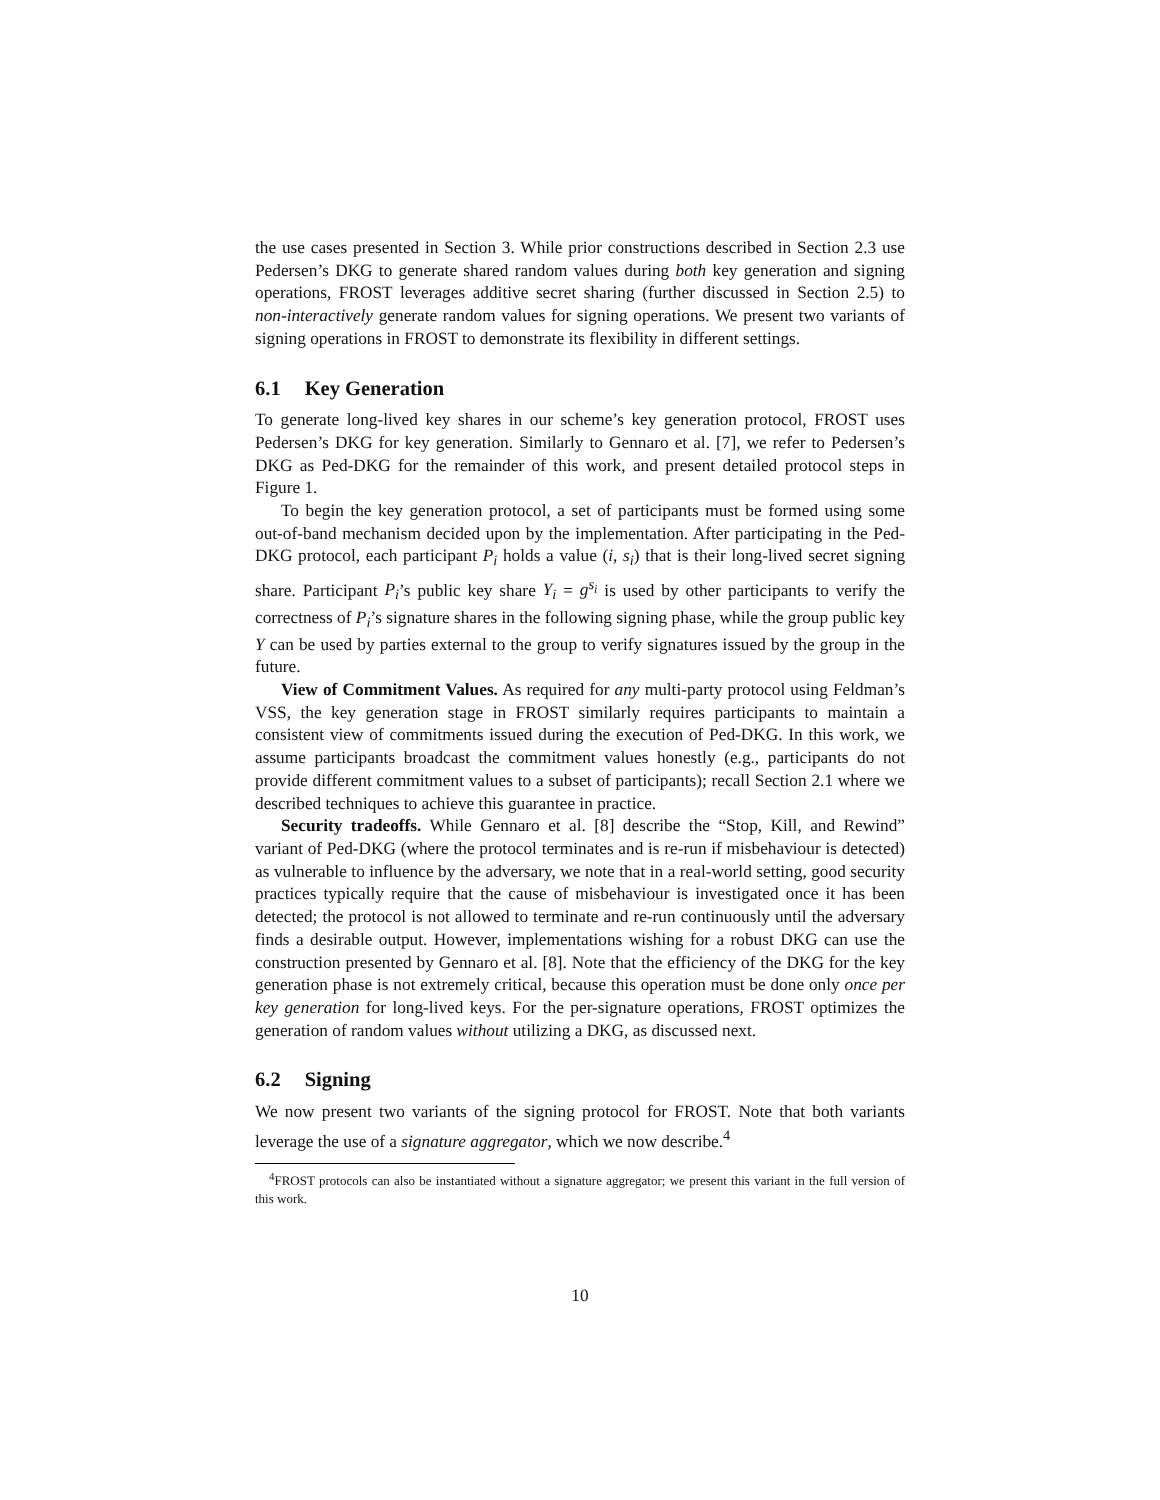the use cases presented in Section 3. While prior constructions described in Section 2.3 use Pedersen’s DKG to generate shared random values during both key generation and signing operations, FROST leverages additive secret sharing (further discussed in Section 2.5) to non-interactively generate random values for signing operations. We present two variants of signing operations in FROST to demonstrate its flexibility in different settings.
6.1 Key Generation
To generate long-lived key shares in our scheme’s key generation protocol, FROST uses Pedersen’s DKG for key generation. Similarly to Gennaro et al. [7], we refer to Pedersen’s DKG as Ped-DKG for the remainder of this work, and present detailed protocol steps in Figure 1.
To begin the key generation protocol, a set of participants must be formed using some out-of-band mechanism decided upon by the implementation. After participating in the Ped-DKG protocol, each participant P<sub>i</sub> holds a value (i, s<sub>i</sub>) that is their long-lived secret signing share. Participant P<sub>i</sub>’s public key share Y<sub>i</sub> = g<sup>s<sub>i</sub></sup> is used by other participants to verify the correctness of P<sub>i</sub>’s signature shares in the following signing phase, while the group public key Y can be used by parties external to the group to verify signatures issued by the group in the future.
View of Commitment Values. As required for any multi-party protocol using Feldman’s VSS, the key generation stage in FROST similarly requires participants to maintain a consistent view of commitments issued during the execution of Ped-DKG. In this work, we assume participants broadcast the commitment values honestly (e.g., participants do not provide different commitment values to a subset of participants); recall Section 2.1 where we described techniques to achieve this guarantee in practice.
Security tradeoffs. While Gennaro et al. [8] describe the “Stop, Kill, and Rewind” variant of Ped-DKG (where the protocol terminates and is re-run if misbehaviour is detected) as vulnerable to influence by the adversary, we note that in a real-world setting, good security practices typically require that the cause of misbehaviour is investigated once it has been detected; the protocol is not allowed to terminate and re-run continuously until the adversary finds a desirable output. However, implementations wishing for a robust DKG can use the construction presented by Gennaro et al. [8]. Note that the efficiency of the DKG for the key generation phase is not extremely critical, because this operation must be done only once per key generation for long-lived keys. For the per-signature operations, FROST optimizes the generation of random values without utilizing a DKG, as discussed next.
6.2 Signing
We now present two variants of the signing protocol for FROST. Note that both variants leverage the use of a signature aggregator, which we now describe.<sup>4</sup>
<sup>4</sup> FROST protocols can also be instantiated without a signature aggregator; we present this variant in the full version of this work.
10